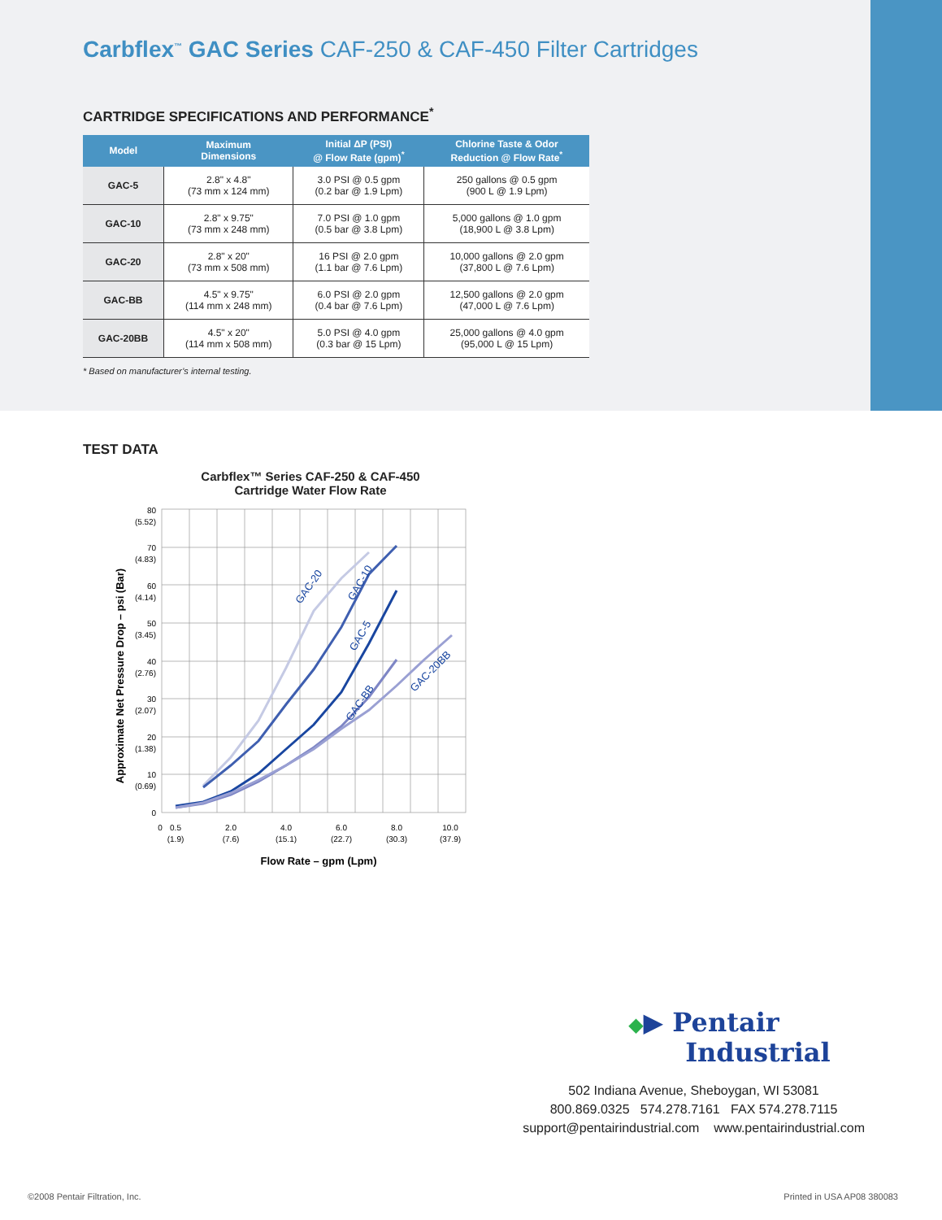Carbflex<sup>™</sup> GAC Series CAF-250 & CAF-450 Filter Cartridges
CARTRIDGE SPECIFICATIONS AND PERFORMANCE<sup>*</sup>
| Model | Maximum Dimensions | Initial ΔP (PSI) @ Flow Rate (gpm)<sup>*</sup> | Chlorine Taste & Odor Reduction @ Flow Rate<sup>*</sup> |
| --- | --- | --- | --- |
| GAC-5 | 2.8" x 4.8" (73 mm x 124 mm) | 3.0 PSI @ 0.5 gpm (0.2 bar @ 1.9 Lpm) | 250 gallons @ 0.5 gpm (900 L @ 1.9 Lpm) |
| GAC-10 | 2.8" x 9.75" (73 mm x 248 mm) | 7.0 PSI @ 1.0 gpm (0.5 bar @ 3.8 Lpm) | 5,000 gallons @ 1.0 gpm (18,900 L @ 3.8 Lpm) |
| GAC-20 | 2.8" x 20" (73 mm x 508 mm) | 16 PSI @ 2.0 gpm (1.1 bar @ 7.6 Lpm) | 10,000 gallons @ 2.0 gpm (37,800 L @ 7.6 Lpm) |
| GAC-BB | 4.5" x 9.75" (114 mm x 248 mm) | 6.0 PSI @ 2.0 gpm (0.4 bar @ 7.6 Lpm) | 12,500 gallons @ 2.0 gpm (47,000 L @ 7.6 Lpm) |
| GAC-20BB | 4.5" x 20" (114 mm x 508 mm) | 5.0 PSI @ 4.0 gpm (0.3 bar @ 15 Lpm) | 25,000 gallons @ 4.0 gpm (95,000 L @ 15 Lpm) |
* Based on manufacturer’s internal testing.
TEST DATA
Carbflex™ Series CAF-250 & CAF-450
Cartridge Water Flow Rate
Approximate Net Pressure Drop – psi (Bar)
80
(5.52)
70
(4.83)
60
(4.14)
50
(3.45)
40
(2.76)
30
(2.07)
20
(1.38)
10
(0.69)
0
0
0.5
(1.9)
2.0
(7.6)
4.0
(15.1)
6.0
(22.7)
8.0
(30.3)
10.0
(37.9)
Flow Rate – gpm (Lpm)
GAC-20
GAC-10
GAC-5
GAC-BB
GAC-20BB
◆▶ Pentair
Industrial
502 Indiana Avenue, Sheboygan, WI 53081
800.869.0325 574.278.7161 FAX 574.278.7115
support@pentairindustrial.com www.pentairindustrial.com
©2008 Pentair Filtration, Inc. Printed in USA AP08 380083